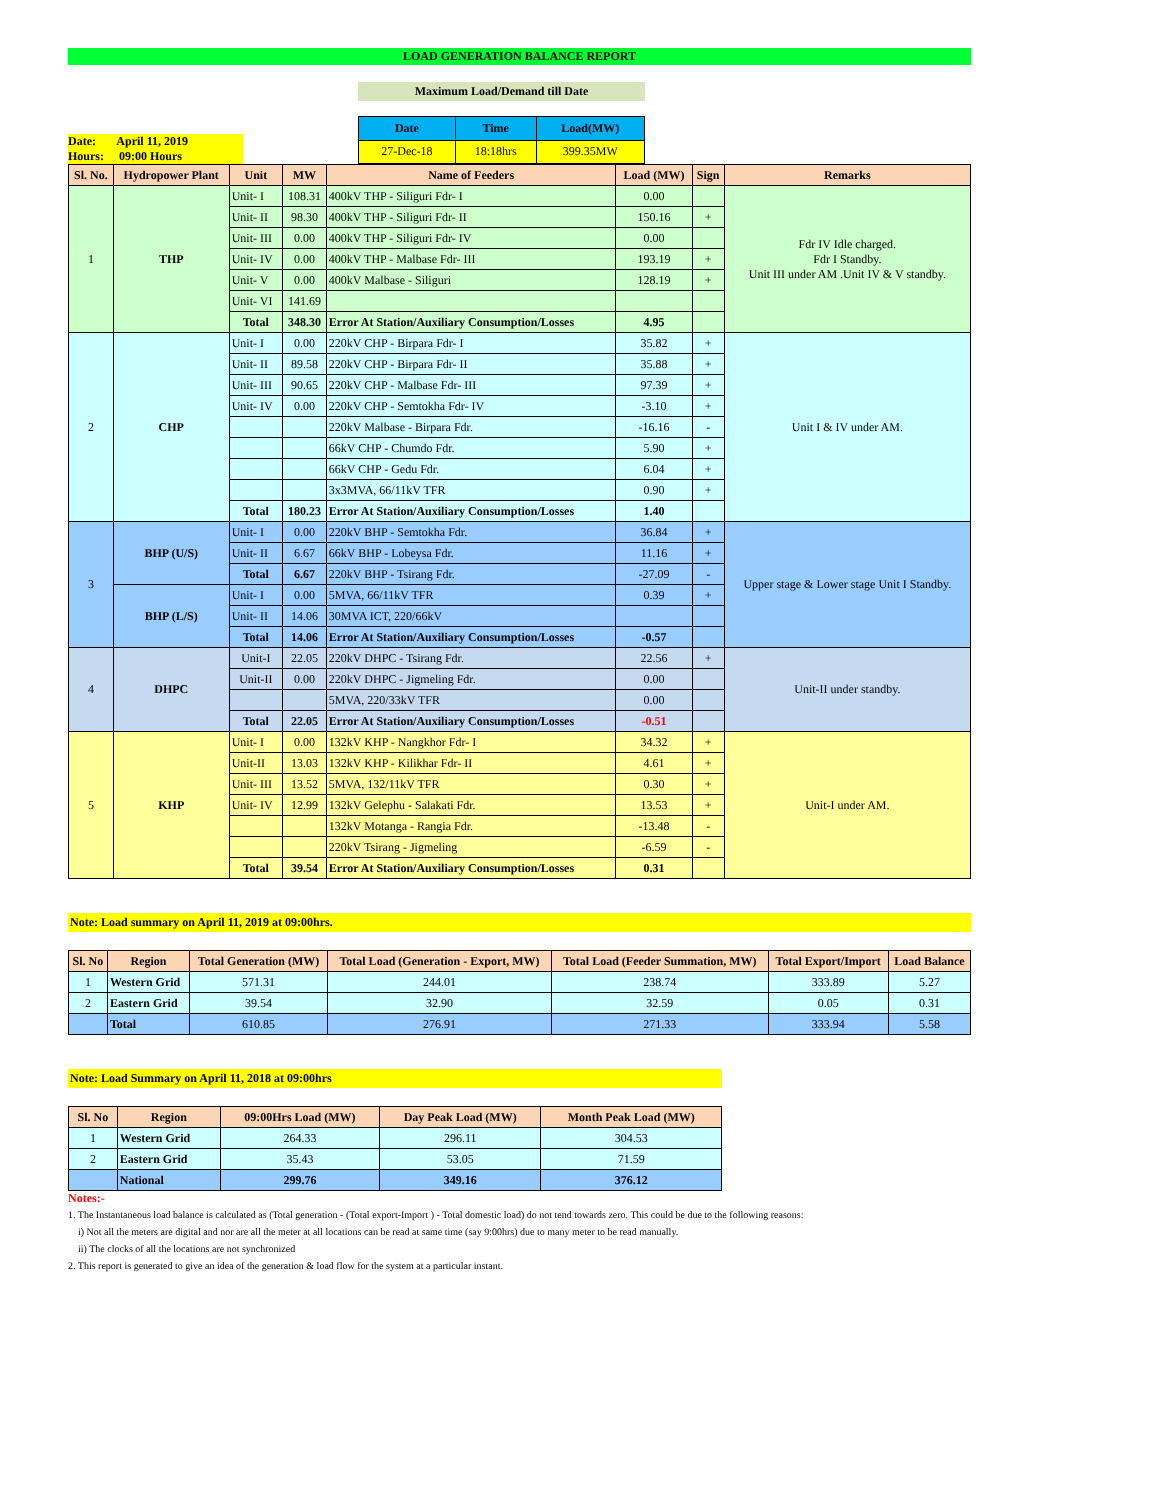LOAD GENERATION BALANCE REPORT
Maximum Load/Demand till Date
Date: April 11, 2019
Hours: 09:00 Hours
| Date | Time | Load(MW) |
| --- | --- | --- |
| 27-Dec-18 | 18:18hrs | 399.35MW |
| Sl. No. | Hydropower Plant | Unit | MW | Name of Feeders | Load (MW) | Sign | Remarks |
| --- | --- | --- | --- | --- | --- | --- | --- |
| 1 | THP | Unit- I | 108.31 | 400kV THP - Siliguri Fdr- I | 0.00 | | Fdr IV Idle charged. Fdr I Standby. Unit III under AM .Unit IV & V standby. |
| | | Unit- II | 98.30 | 400kV THP - Siliguri Fdr- II | 150.16 | + | |
| | | Unit- III | 0.00 | 400kV THP - Siliguri Fdr- IV | 0.00 | | |
| | | Unit- IV | 0.00 | 400kV THP - Malbase Fdr- III | 193.19 | + | |
| | | Unit- V | 0.00 | 400kV Malbase - Siliguri | 128.19 | + | |
| | | Unit- VI | 141.69 | | | | |
| | | Total | 348.30 | Error At Station/Auxiliary Consumption/Losses | 4.95 | | |
| 2 | CHP | Unit- I | 0.00 | 220kV CHP - Birpara Fdr- I | 35.82 | + | Unit I & IV under AM. |
| | | Unit- II | 89.58 | 220kV CHP - Birpara Fdr- II | 35.88 | + | |
| | | Unit- III | 90.65 | 220kV CHP - Malbase Fdr- III | 97.39 | + | |
| | | Unit- IV | 0.00 | 220kV CHP - Semtokha Fdr- IV | -3.10 | + | |
| | | | | 220kV Malbase - Birpara Fdr. | -16.16 | - | |
| | | | | 66kV CHP - Chumdo Fdr. | 5.90 | + | |
| | | | | 66kV CHP - Gedu Fdr. | 6.04 | + | |
| | | | | 3x3MVA, 66/11kV TFR | 0.90 | + | |
| | | Total | 180.23 | Error At Station/Auxiliary Consumption/Losses | 1.40 | | |
| 3 | BHP (U/S) | Unit- I | 0.00 | 220kV BHP - Semtokha Fdr. | 36.84 | + | Upper stage & Lower stage Unit I Standby. |
| | | Unit- II | 6.67 | 66kV BHP - Lobeysa Fdr. | 11.16 | + | |
| | | Total | 6.67 | 220kV BHP - Tsirang Fdr. | -27.09 | - | |
| | BHP (L/S) | Unit- I | 0.00 | 5MVA, 66/11kV TFR | 0.39 | + | |
| | | Unit- II | 14.06 | 30MVA ICT, 220/66kV | | | |
| | | Total | 14.06 | Error At Station/Auxiliary Consumption/Losses | -0.57 | | |
| 4 | DHPC | Unit-I | 22.05 | 220kV DHPC - Tsirang Fdr. | 22.56 | + | Unit-II under standby. |
| | | Unit-II | 0.00 | 220kV DHPC - Jigmeling Fdr. | 0.00 | | |
| | | | | 5MVA, 220/33kV TFR | 0.00 | | |
| | | Total | 22.05 | Error At Station/Auxiliary Consumption/Losses | -0.51 | | |
| 5 | KHP | Unit- I | 0.00 | 132kV KHP - Nangkhor Fdr- I | 34.32 | + | Unit-I under AM. |
| | | Unit-II | 13.03 | 132kV KHP - Kilikhar Fdr- II | 4.61 | + | |
| | | Unit- III | 13.52 | 5MVA, 132/11kV TFR | 0.30 | + | |
| | | Unit- IV | 12.99 | 132kV Gelephu - Salakati Fdr. | 13.53 | + | |
| | | | | 132kV Motanga - Rangia Fdr. | -13.48 | - | |
| | | | | 220kV Tsirang - Jigmeling | -6.59 | - | |
| | | Total | 39.54 | Error At Station/Auxiliary Consumption/Losses | 0.31 | | |
Note: Load summary on April 11, 2019 at 09:00hrs.
| Sl. No | Region | Total Generation (MW) | Total Load (Generation - Export, MW) | Total Load (Feeder Summation, MW) | Total Export/Import | Load Balance |
| --- | --- | --- | --- | --- | --- | --- |
| 1 | Western Grid | 571.31 | 244.01 | 238.74 | 333.89 | 5.27 |
| 2 | Eastern Grid | 39.54 | 32.90 | 32.59 | 0.05 | 0.31 |
| | Total | 610.85 | 276.91 | 271.33 | 333.94 | 5.58 |
Note: Load Summary on April 11, 2018 at 09:00hrs
| Sl. No | Region | 09:00Hrs Load (MW) | Day Peak Load (MW) | Month Peak Load (MW) |
| --- | --- | --- | --- | --- |
| 1 | Western Grid | 264.33 | 296.11 | 304.53 |
| 2 | Eastern Grid | 35.43 | 53.05 | 71.59 |
| | National | 299.76 | 349.16 | 376.12 |
Notes:-
1. The Instantaneous load balance is calculated as (Total generation - (Total export-Import ) - Total domestic load) do not tend towards zero. This could be due to the following reasons:
i) Not all the meters are digital and nor are all the meter at all locations can be read at same time (say 9:00hrs) due to many meter to be read manually.
ii) The clocks of all the locations are not synchronized
2. This report is generated to give an idea of the generation & load flow for the system at a particular instant.